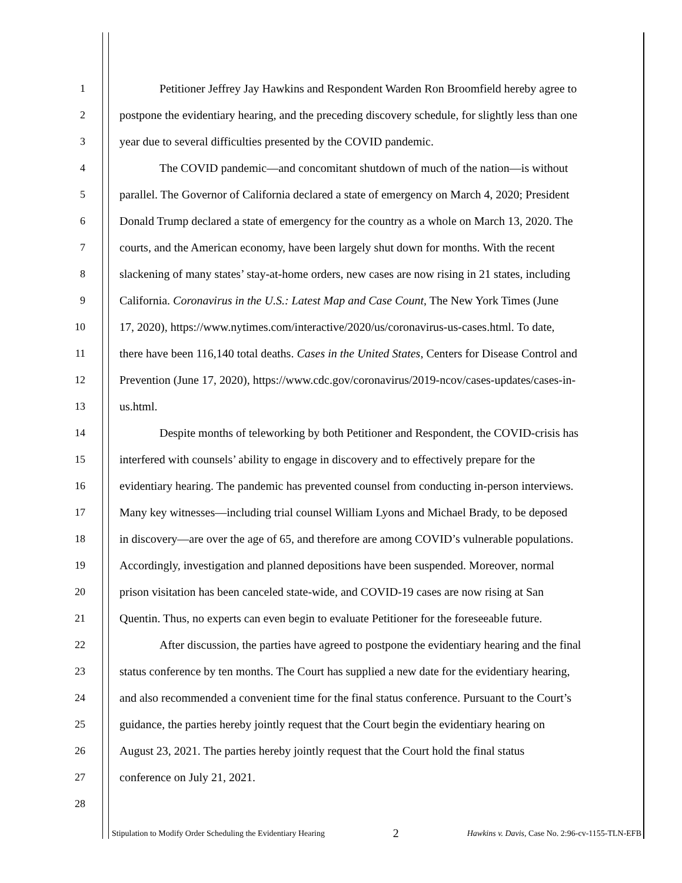1 Petitioner Jeffrey Jay Hawkins and Respondent Warden Ron Broomfield hereby agree to
2 postpone the evidentiary hearing, and the preceding discovery schedule, for slightly less than one
3 year due to several difficulties presented by the COVID pandemic.
4 The COVID pandemic—and concomitant shutdown of much of the nation—is without
5 parallel. The Governor of California declared a state of emergency on March 4, 2020; President
6 Donald Trump declared a state of emergency for the country as a whole on March 13, 2020. The
7 courts, and the American economy, have been largely shut down for months. With the recent
8 slackening of many states’ stay-at-home orders, new cases are now rising in 21 states, including
9 California. Coronavirus in the U.S.: Latest Map and Case Count, The New York Times (June
10 17, 2020), https://www.nytimes.com/interactive/2020/us/coronavirus-us-cases.html. To date,
11 there have been 116,140 total deaths. Cases in the United States, Centers for Disease Control and
12 Prevention (June 17, 2020), https://www.cdc.gov/coronavirus/2019-ncov/cases-updates/cases-in-
13 us.html.
14 Despite months of teleworking by both Petitioner and Respondent, the COVID-crisis has
15 interfered with counsels’ ability to engage in discovery and to effectively prepare for the
16 evidentiary hearing. The pandemic has prevented counsel from conducting in-person interviews.
17 Many key witnesses—including trial counsel William Lyons and Michael Brady, to be deposed
18 in discovery—are over the age of 65, and therefore are among COVID’s vulnerable populations.
19 Accordingly, investigation and planned depositions have been suspended. Moreover, normal
20 prison visitation has been canceled state-wide, and COVID-19 cases are now rising at San
21 Quentin. Thus, no experts can even begin to evaluate Petitioner for the foreseeable future.
22 After discussion, the parties have agreed to postpone the evidentiary hearing and the final
23 status conference by ten months. The Court has supplied a new date for the evidentiary hearing,
24 and also recommended a convenient time for the final status conference. Pursuant to the Court’s
25 guidance, the parties hereby jointly request that the Court begin the evidentiary hearing on
26 August 23, 2021. The parties hereby jointly request that the Court hold the final status
27 conference on July 21, 2021.
28
Stipulation to Modify Order Scheduling the Evidentiary Hearing 2 Hawkins v. Davis, Case No. 2:96-cv-1155-TLN-EFB